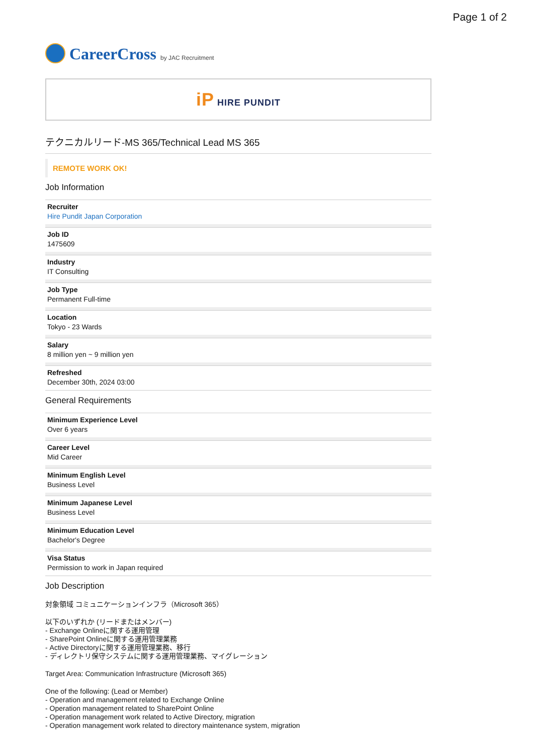Page 1 of 2
CareerCross by JAC Recruitment
iP HIRE PUNDIT
テクニカルリード-MS 365/Technical Lead MS 365
REMOTE WORK OK!
Job Information
Recruiter
Hire Pundit Japan Corporation
Job ID
1475609
Industry
IT Consulting
Job Type
Permanent Full-time
Location
Tokyo - 23 Wards
Salary
8 million yen ~ 9 million yen
Refreshed
December 30th, 2024 03:00
General Requirements
Minimum Experience Level
Over 6 years
Career Level
Mid Career
Minimum English Level
Business Level
Minimum Japanese Level
Business Level
Minimum Education Level
Bachelor's Degree
Visa Status
Permission to work in Japan required
Job Description
対象領域 コミュニケーションインフラ（Microsoft 365）
以下のいずれか (リードまたはメンバー)
- Exchange Onlineに関する運用管理
- SharePoint Onlineに関する運用管理業務
- Active Directoryに関する運用管理業務、移行
- ディレクトリ保守システムに関する運用管理業務、マイグレーション
Target Area: Communication Infrastructure (Microsoft 365)
One of the following: (Lead or Member)
- Operation and management related to Exchange Online
- Operation management related to SharePoint Online
- Operation management work related to Active Directory, migration
- Operation management work related to directory maintenance system, migration